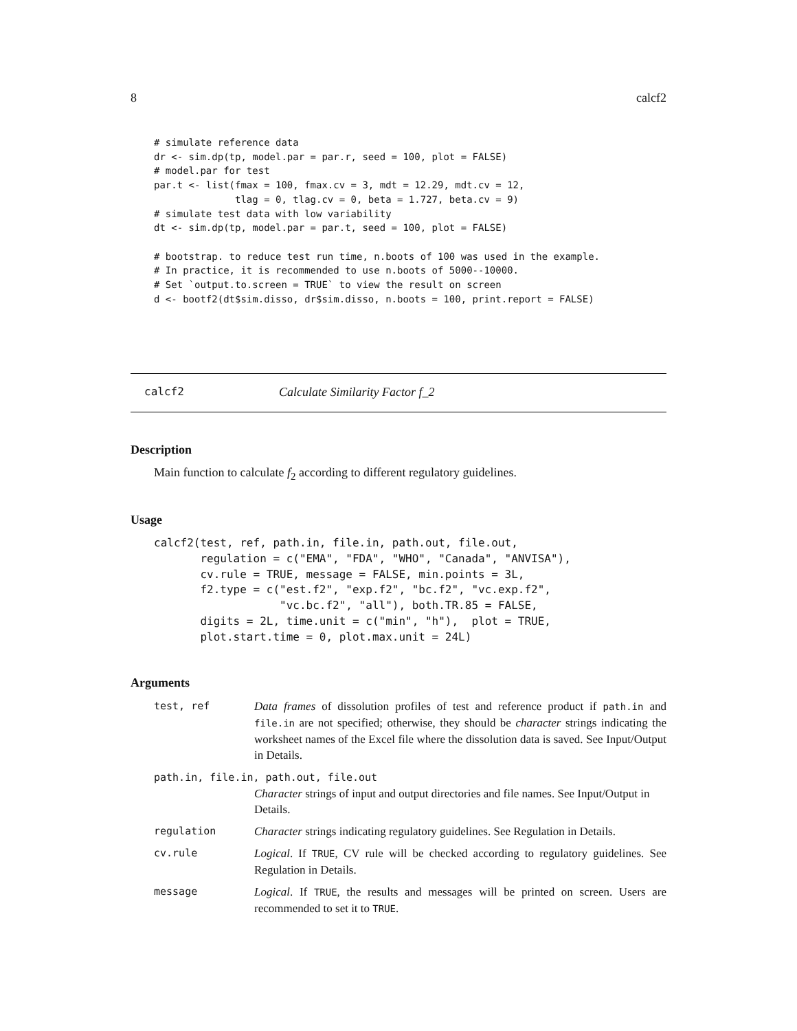8 calcf2
# simulate reference data
dr <- sim.dp(tp, model.par = par.r, seed = 100, plot = FALSE)
# model.par for test
par.t <- list(fmax = 100, fmax.cv = 3, mdt = 12.29, mdt.cv = 12,
              tlag = 0, tlag.cv = 0, beta = 1.727, beta.cv = 9)
# simulate test data with low variability
dt <- sim.dp(tp, model.par = par.t, seed = 100, plot = FALSE)

# bootstrap. to reduce test run time, n.boots of 100 was used in the example.
# In practice, it is recommended to use n.boots of 5000--10000.
# Set `output.to.screen = TRUE` to view the result on screen
d <- bootf2(dt$sim.disso, dr$sim.disso, n.boots = 100, print.report = FALSE)
calcf2 Calculate Similarity Factor f_2
Description
Main function to calculate f<sub>2</sub> according to different regulatory guidelines.
Usage
calcf2(test, ref, path.in, file.in, path.out, file.out,
       regulation = c("EMA", "FDA", "WHO", "Canada", "ANVISA"),
       cv.rule = TRUE, message = FALSE, min.points = 3L,
       f2.type = c("est.f2", "exp.f2", "bc.f2", "vc.exp.f2",
                   "vc.bc.f2", "all"), both.TR.85 = FALSE,
       digits = 2L, time.unit = c("min", "h"),  plot = TRUE,
       plot.start.time = 0, plot.max.unit = 24L)
Arguments
test, ref Data frames of dissolution profiles of test and reference product if path.in and file.in are not specified; otherwise, they should be character strings indicating the worksheet names of the Excel file where the dissolution data is saved. See Input/Output in Details.
path.in, file.in, path.out, file.out
Character strings of input and output directories and file names. See Input/Output in Details.
regulation Character strings indicating regulatory guidelines. See Regulation in Details.
cv.rule Logical. If TRUE, CV rule will be checked according to regulatory guidelines. See Regulation in Details.
message Logical. If TRUE, the results and messages will be printed on screen. Users are recommended to set it to TRUE.